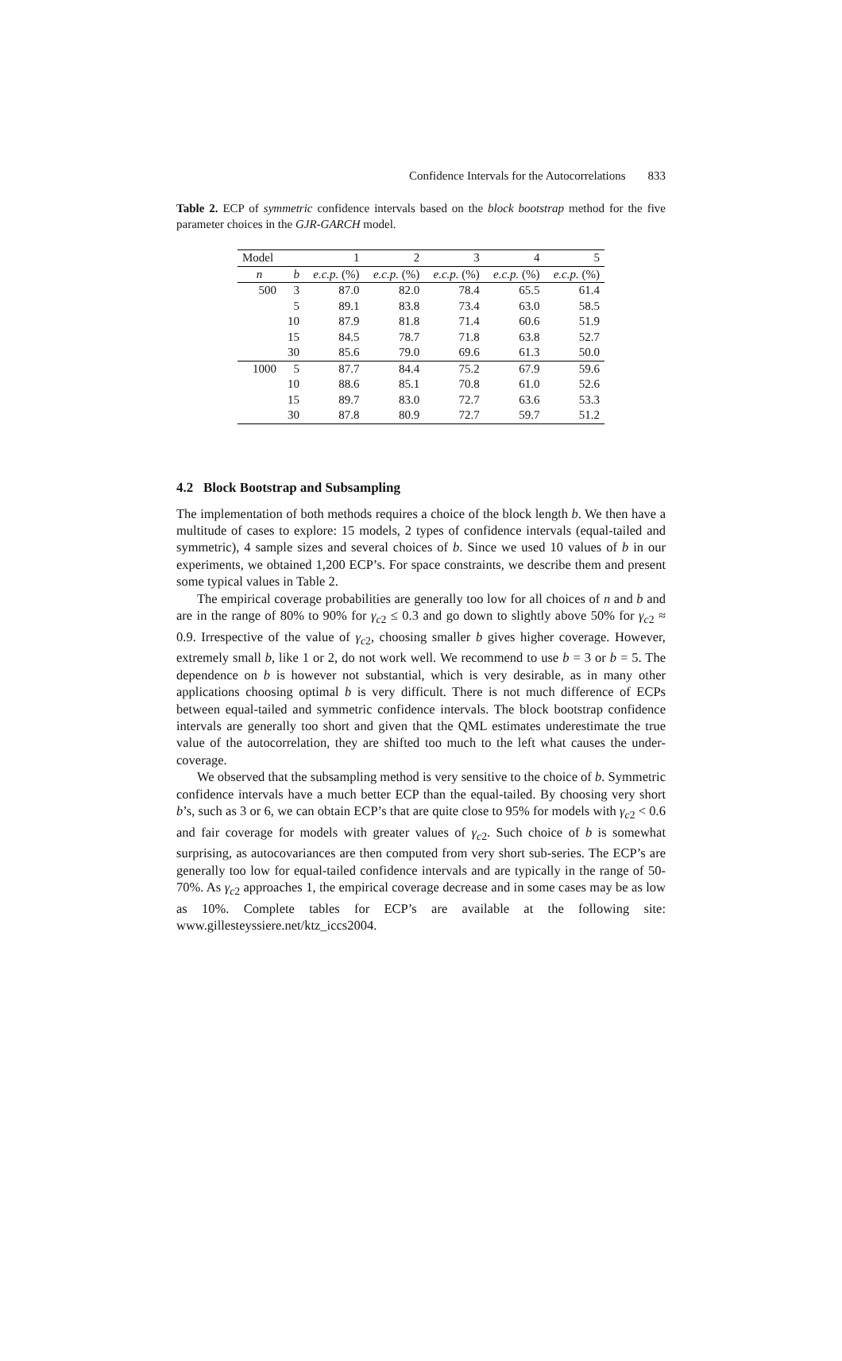Confidence Intervals for the Autocorrelations 833
Table 2. ECP of symmetric confidence intervals based on the block bootstrap method for the five parameter choices in the GJR-GARCH model.
| Model | | 1 | 2 | 3 | 4 | 5 |
| --- | --- | --- | --- | --- | --- | --- |
| n | b | e.c.p. (%) | e.c.p. (%) | e.c.p. (%) | e.c.p. (%) | e.c.p. (%) |
| 500 | 3 | 87.0 | 82.0 | 78.4 | 65.5 | 61.4 |
| | 5 | 89.1 | 83.8 | 73.4 | 63.0 | 58.5 |
| | 10 | 87.9 | 81.8 | 71.4 | 60.6 | 51.9 |
| | 15 | 84.5 | 78.7 | 71.8 | 63.8 | 52.7 |
| | 30 | 85.6 | 79.0 | 69.6 | 61.3 | 50.0 |
| 1000 | 5 | 87.7 | 84.4 | 75.2 | 67.9 | 59.6 |
| | 10 | 88.6 | 85.1 | 70.8 | 61.0 | 52.6 |
| | 15 | 89.7 | 83.0 | 72.7 | 63.6 | 53.3 |
| | 30 | 87.8 | 80.9 | 72.7 | 59.7 | 51.2 |
4.2 Block Bootstrap and Subsampling
The implementation of both methods requires a choice of the block length b. We then have a multitude of cases to explore: 15 models, 2 types of confidence intervals (equal-tailed and symmetric), 4 sample sizes and several choices of b. Since we used 10 values of b in our experiments, we obtained 1,200 ECP’s. For space constraints, we describe them and present some typical values in Table 2.
The empirical coverage probabilities are generally too low for all choices of n and b and are in the range of 80% to 90% for γ<sub>c2</sub> ≤ 0.3 and go down to slightly above 50% for γ<sub>c2</sub> ≈ 0.9. Irrespective of the value of γ<sub>c2</sub>, choosing smaller b gives higher coverage. However, extremely small b, like 1 or 2, do not work well. We recommend to use b = 3 or b = 5. The dependence on b is however not substantial, which is very desirable, as in many other applications choosing optimal b is very difficult. There is not much difference of ECPs between equal-tailed and symmetric confidence intervals. The block bootstrap confidence intervals are generally too short and given that the QML estimates underestimate the true value of the autocorrelation, they are shifted too much to the left what causes the under-coverage.
We observed that the subsampling method is very sensitive to the choice of b. Symmetric confidence intervals have a much better ECP than the equal-tailed. By choosing very short b’s, such as 3 or 6, we can obtain ECP’s that are quite close to 95% for models with γ<sub>c2</sub> < 0.6 and fair coverage for models with greater values of γ<sub>c2</sub>. Such choice of b is somewhat surprising, as autocovariances are then computed from very short sub-series. The ECP’s are generally too low for equal-tailed confidence intervals and are typically in the range of 50-70%. As γ<sub>c2</sub> approaches 1, the empirical coverage decrease and in some cases may be as low as 10%. Complete tables for ECP’s are available at the following site: www.gillesteyssiere.net/ktz_iccs2004.